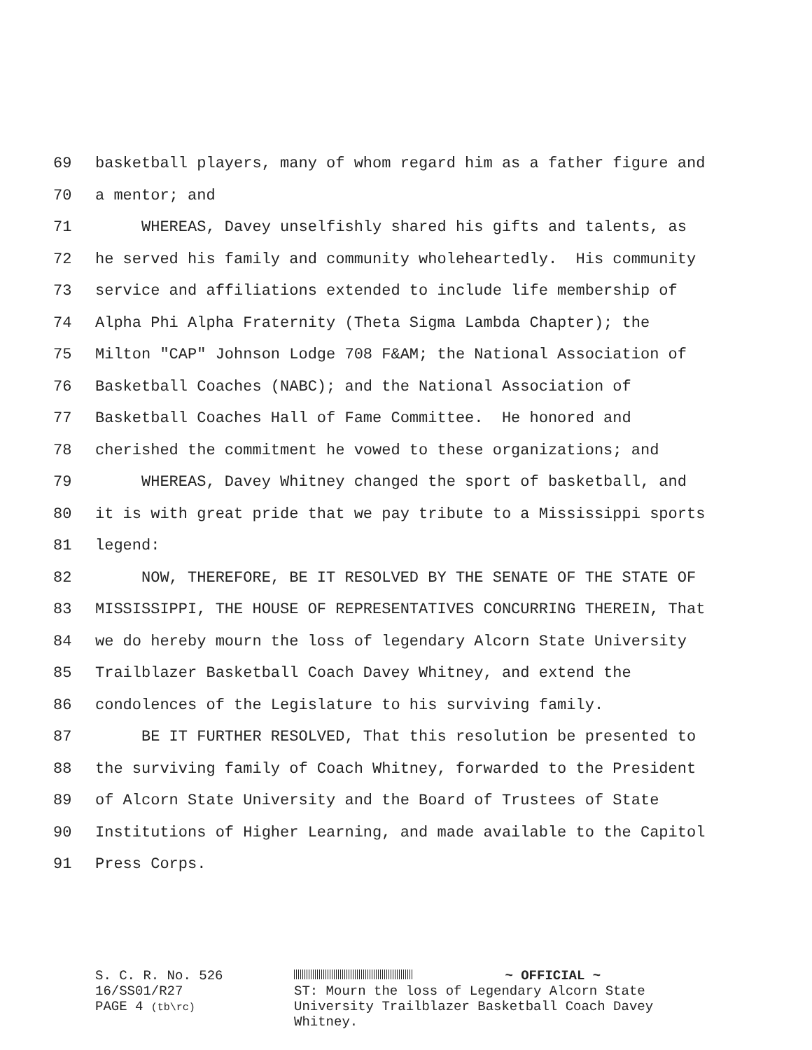69 basketball players, many of whom regard him as a father figure and
70 a mentor; and
71 WHEREAS, Davey unselfishly shared his gifts and talents, as
72 he served his family and community wholeheartedly. His community
73 service and affiliations extended to include life membership of
74 Alpha Phi Alpha Fraternity (Theta Sigma Lambda Chapter); the
75 Milton "CAP" Johnson Lodge 708 F&AM; the National Association of
76 Basketball Coaches (NABC); and the National Association of
77 Basketball Coaches Hall of Fame Committee. He honored and
78 cherished the commitment he vowed to these organizations; and
79 WHEREAS, Davey Whitney changed the sport of basketball, and
80 it is with great pride that we pay tribute to a Mississippi sports
81 legend:
82 NOW, THEREFORE, BE IT RESOLVED BY THE SENATE OF THE STATE OF
83 MISSISSIPPI, THE HOUSE OF REPRESENTATIVES CONCURRING THEREIN, That
84 we do hereby mourn the loss of legendary Alcorn State University
85 Trailblazer Basketball Coach Davey Whitney, and extend the
86 condolences of the Legislature to his surviving family.
87 BE IT FURTHER RESOLVED, That this resolution be presented to
88 the surviving family of Coach Whitney, forwarded to the President
89 of Alcorn State University and the Board of Trustees of State
90 Institutions of Higher Learning, and made available to the Capitol
91 Press Corps.
S. C. R. No. 526
16/SS01/R27
PAGE 4 (tb\rc)
~ OFFICIAL ~
ST: Mourn the loss of Legendary Alcorn State University Trailblazer Basketball Coach Davey Whitney.